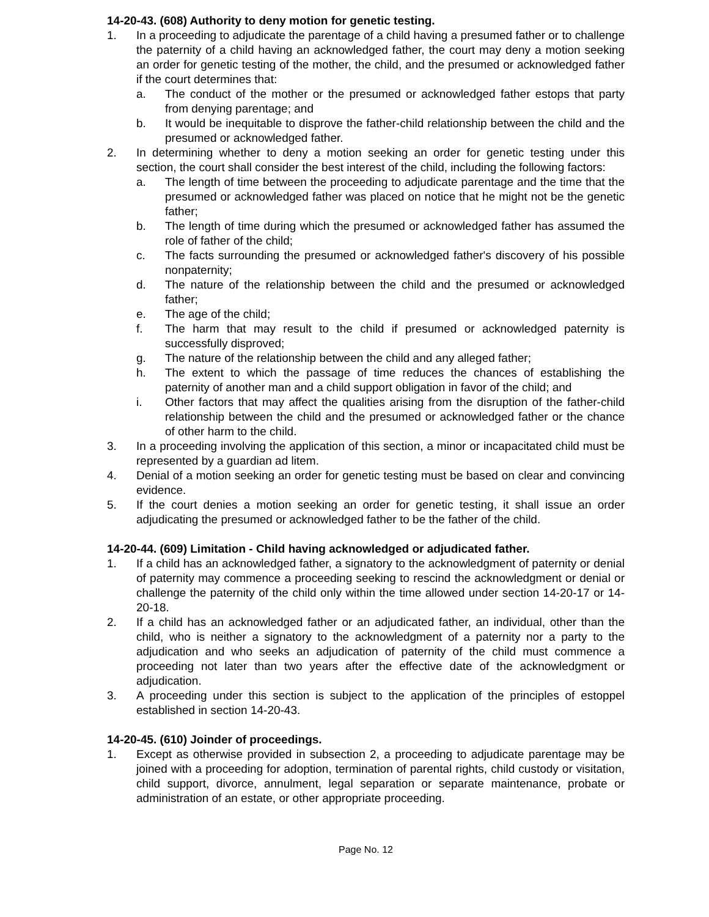14-20-43. (608) Authority to deny motion for genetic testing.
1. In a proceeding to adjudicate the parentage of a child having a presumed father or to challenge the paternity of a child having an acknowledged father, the court may deny a motion seeking an order for genetic testing of the mother, the child, and the presumed or acknowledged father if the court determines that:
a. The conduct of the mother or the presumed or acknowledged father estops that party from denying parentage; and
b. It would be inequitable to disprove the father-child relationship between the child and the presumed or acknowledged father.
2. In determining whether to deny a motion seeking an order for genetic testing under this section, the court shall consider the best interest of the child, including the following factors:
a. The length of time between the proceeding to adjudicate parentage and the time that the presumed or acknowledged father was placed on notice that he might not be the genetic father;
b. The length of time during which the presumed or acknowledged father has assumed the role of father of the child;
c. The facts surrounding the presumed or acknowledged father's discovery of his possible nonpaternity;
d. The nature of the relationship between the child and the presumed or acknowledged father;
e. The age of the child;
f. The harm that may result to the child if presumed or acknowledged paternity is successfully disproved;
g. The nature of the relationship between the child and any alleged father;
h. The extent to which the passage of time reduces the chances of establishing the paternity of another man and a child support obligation in favor of the child; and
i. Other factors that may affect the qualities arising from the disruption of the father-child relationship between the child and the presumed or acknowledged father or the chance of other harm to the child.
3. In a proceeding involving the application of this section, a minor or incapacitated child must be represented by a guardian ad litem.
4. Denial of a motion seeking an order for genetic testing must be based on clear and convincing evidence.
5. If the court denies a motion seeking an order for genetic testing, it shall issue an order adjudicating the presumed or acknowledged father to be the father of the child.
14-20-44. (609) Limitation - Child having acknowledged or adjudicated father.
1. If a child has an acknowledged father, a signatory to the acknowledgment of paternity or denial of paternity may commence a proceeding seeking to rescind the acknowledgment or denial or challenge the paternity of the child only within the time allowed under section 14-20-17 or 14-20-18.
2. If a child has an acknowledged father or an adjudicated father, an individual, other than the child, who is neither a signatory to the acknowledgment of a paternity nor a party to the adjudication and who seeks an adjudication of paternity of the child must commence a proceeding not later than two years after the effective date of the acknowledgment or adjudication.
3. A proceeding under this section is subject to the application of the principles of estoppel established in section 14-20-43.
14-20-45. (610) Joinder of proceedings.
1. Except as otherwise provided in subsection 2, a proceeding to adjudicate parentage may be joined with a proceeding for adoption, termination of parental rights, child custody or visitation, child support, divorce, annulment, legal separation or separate maintenance, probate or administration of an estate, or other appropriate proceeding.
Page No. 12